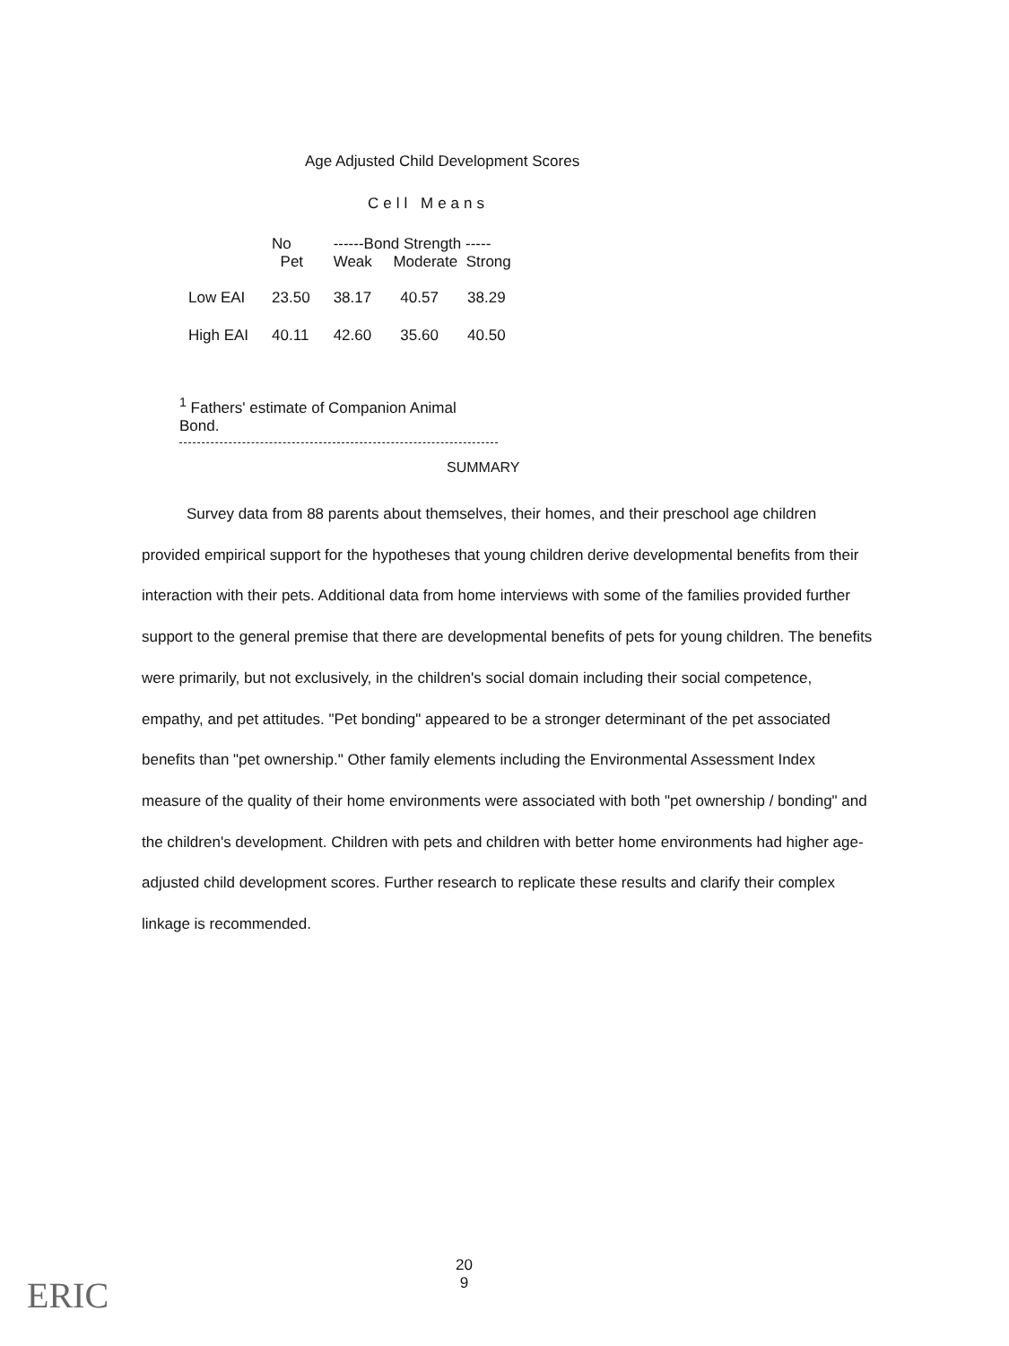Age Adjusted Child Development Scores
Cell Means
| | No Pet | ------Bond Strength ----- Weak Moderate Strong | | |
| --- | --- | --- | --- | --- |
| Low EAI | 23.50 | 38.17 | 40.57 | 38.29 |
| High EAI | 40.11 | 42.60 | 35.60 | 40.50 |
<sup>1</sup> Fathers' estimate of Companion Animal Bond.
SUMMARY
Survey data from 88 parents about themselves, their homes, and their preschool age children provided empirical support for the hypotheses that young children derive developmental benefits from their interaction with their pets. Additional data from home interviews with some of the families provided further support to the general premise that there are developmental benefits of pets for young children. The benefits were primarily, but not exclusively, in the children's social domain including their social competence, empathy, and pet attitudes. "Pet bonding" appeared to be a stronger determinant of the pet associated benefits than "pet ownership." Other family elements including the Environmental Assessment Index measure of the quality of their home environments were associated with both "pet ownership / bonding" and the children's development. Children with pets and children with better home environments had higher age-adjusted child development scores. Further research to replicate these results and clarify their complex linkage is recommended.
ERIC
20
9